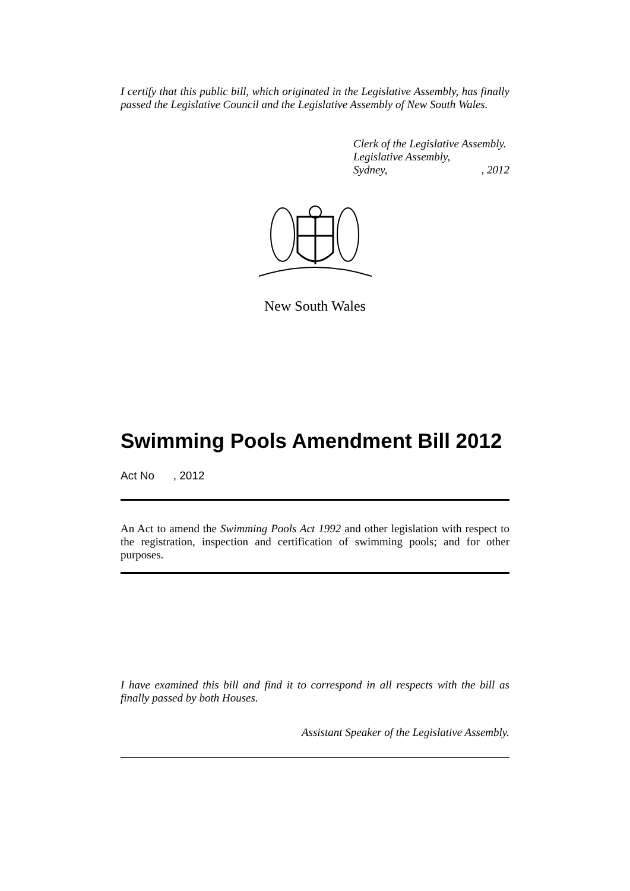I certify that this public bill, which originated in the Legislative Assembly, has finally passed the Legislative Council and the Legislative Assembly of New South Wales.
Clerk of the Legislative Assembly.
Legislative Assembly,
Sydney,, 2012
New South Wales
Swimming Pools Amendment Bill 2012
Act No , 2012
An Act to amend the Swimming Pools Act 1992 and other legislation with respect to the registration, inspection and certification of swimming pools; and for other purposes.
I have examined this bill and find it to correspond in all respects with the bill as finally passed by both Houses.
Assistant Speaker of the Legislative Assembly.